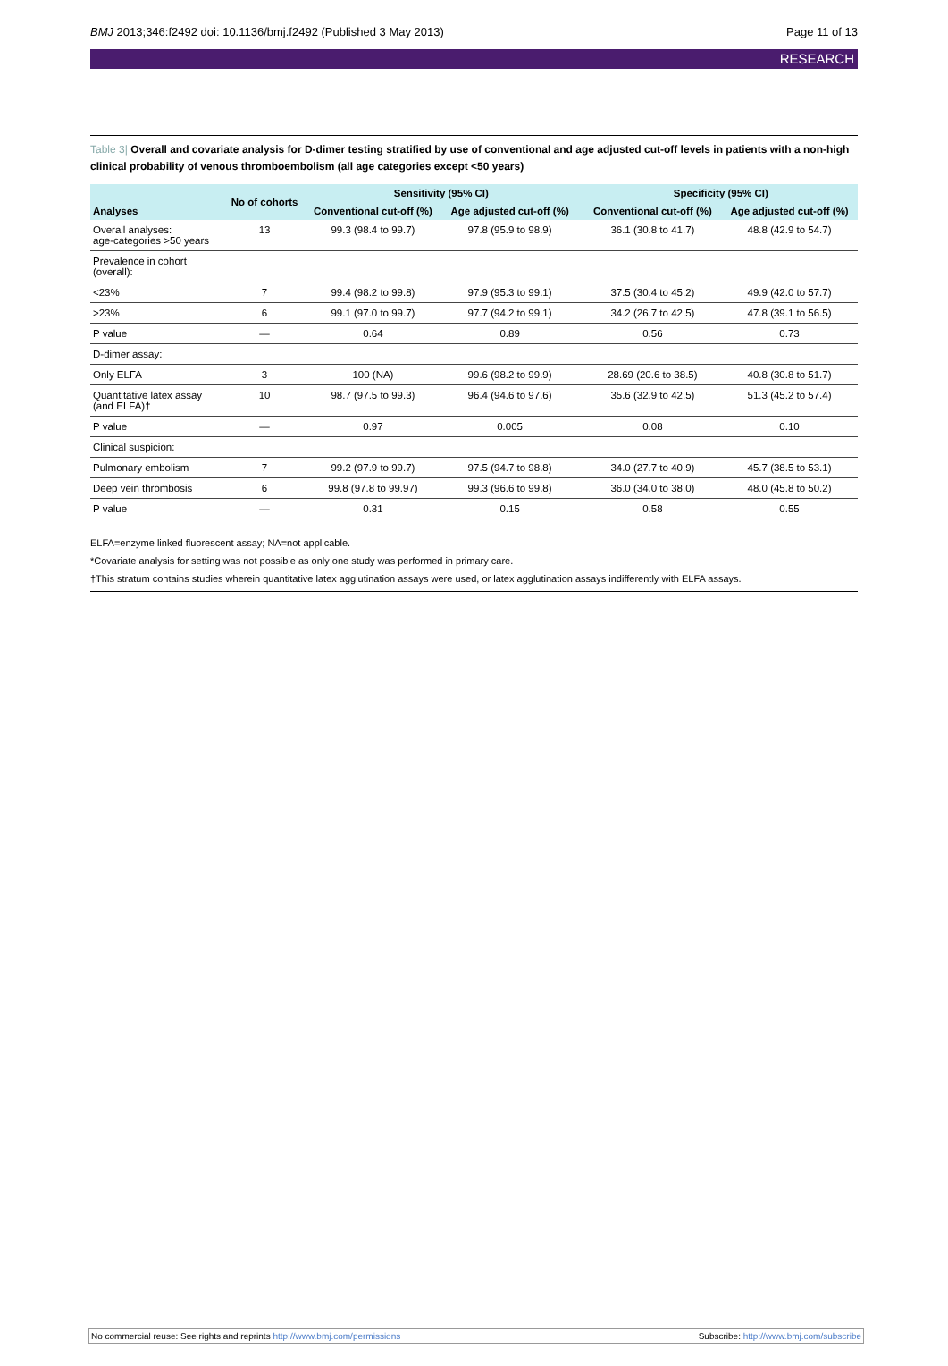BMJ 2013;346:f2492 doi: 10.1136/bmj.f2492 (Published 3 May 2013)
Page 11 of 13
RESEARCH
Table 3| Overall and covariate analysis for D-dimer testing stratified by use of conventional and age adjusted cut-off levels in patients with a non-high clinical probability of venous thromboembolism (all age categories except <50 years)
| Analyses | No of cohorts | Sensitivity (95% CI) | | | Specificity (95% CI) | |
| --- | --- | --- | --- | --- | --- | --- |
| | | Conventional cut-off (%) | Age adjusted cut-off (%) | | Conventional cut-off (%) | Age adjusted cut-off (%) |
| Overall analyses: age-categories >50 years | 13 | 99.3 (98.4 to 99.7) | 97.8 (95.9 to 98.9) | | 36.1 (30.8 to 41.7) | 48.8 (42.9 to 54.7) |
| Prevalence in cohort (overall): | | | | | | |
| <23% | 7 | 99.4 (98.2 to 99.8) | 97.9 (95.3 to 99.1) | | 37.5 (30.4 to 45.2) | 49.9 (42.0 to 57.7) |
| >23% | 6 | 99.1 (97.0 to 99.7) | 97.7 (94.2 to 99.1) | | 34.2 (26.7 to 42.5) | 47.8 (39.1 to 56.5) |
| P value | — | 0.64 | 0.89 | | 0.56 | 0.73 |
| D-dimer assay: | | | | | | |
| Only ELFA | 3 | 100 (NA) | 99.6 (98.2 to 99.9) | | 28.69 (20.6 to 38.5) | 40.8 (30.8 to 51.7) |
| Quantitative latex assay (and ELFA)† | 10 | 98.7 (97.5 to 99.3) | 96.4 (94.6 to 97.6) | | 35.6 (32.9 to 42.5) | 51.3 (45.2 to 57.4) |
| P value | — | 0.97 | 0.005 | | 0.08 | 0.10 |
| Clinical suspicion: | | | | | | |
| Pulmonary embolism | 7 | 99.2 (97.9 to 99.7) | 97.5 (94.7 to 98.8) | | 34.0 (27.7 to 40.9) | 45.7 (38.5 to 53.1) |
| Deep vein thrombosis | 6 | 99.8 (97.8 to 99.97) | 99.3 (96.6 to 99.8) | | 36.0 (34.0 to 38.0) | 48.0 (45.8 to 50.2) |
| P value | — | 0.31 | 0.15 | | 0.58 | 0.55 |
ELFA=enzyme linked fluorescent assay; NA=not applicable.
*Covariate analysis for setting was not possible as only one study was performed in primary care.
†This stratum contains studies wherein quantitative latex agglutination assays were used, or latex agglutination assays indifferently with ELFA assays.
No commercial reuse: See rights and reprints http://www.bmj.com/permissions
Subscribe: http://www.bmj.com/subscribe